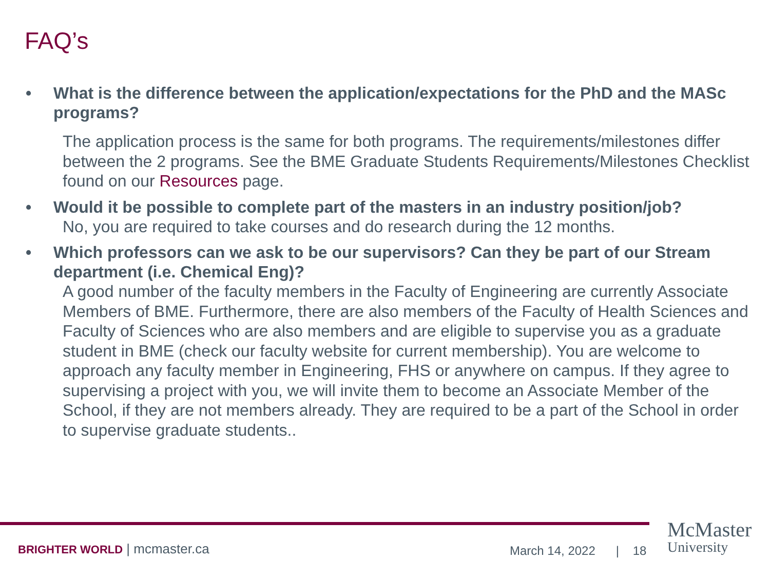FAQ’s
• What is the difference between the application/expectations for the PhD and the MASc programs?
The application process is the same for both programs. The requirements/milestones differ between the 2 programs. See the BME Graduate Students Requirements/Milestones Checklist found on our Resources page.
• Would it be possible to complete part of the masters in an industry position/job?
No, you are required to take courses and do research during the 12 months.
• Which professors can we ask to be our supervisors? Can they be part of our Stream department (i.e. Chemical Eng)?
A good number of the faculty members in the Faculty of Engineering are currently Associate Members of BME. Furthermore, there are also members of the Faculty of Health Sciences and Faculty of Sciences who are also members and are eligible to supervise you as a graduate student in BME (check our faculty website for current membership). You are welcome to approach any faculty member in Engineering, FHS or anywhere on campus. If they agree to supervising a project with you, we will invite them to become an Associate Member of the School, if they are not members already. They are required to be a part of the School in order to supervise graduate students..
BRIGHTER WORLD | mcmaster.ca March 14, 2022 | 18
McMaster
University